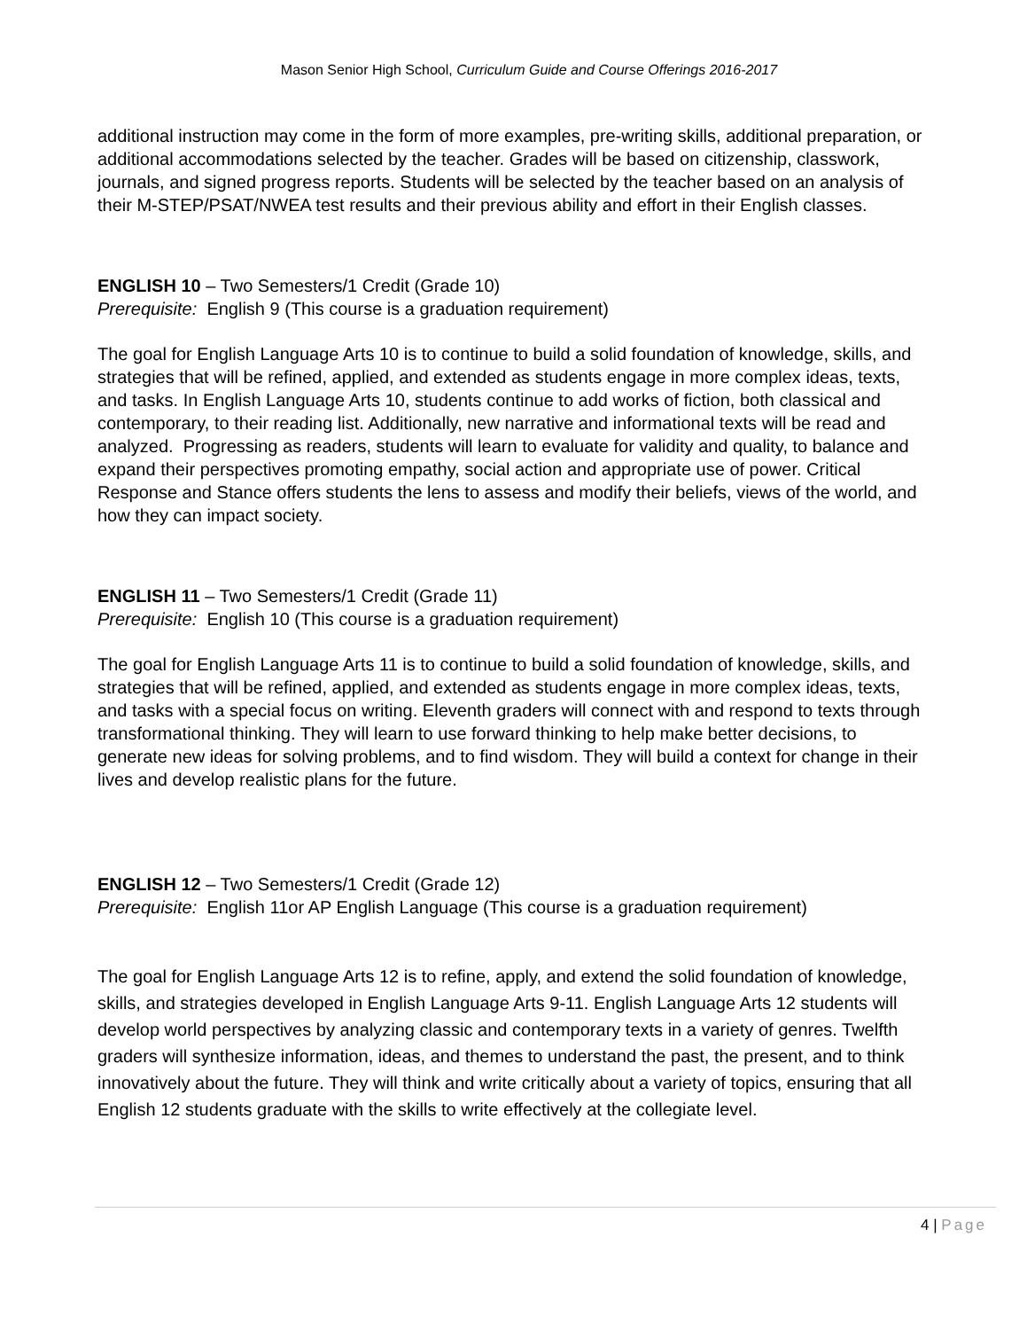Mason Senior High School, Curriculum Guide and Course Offerings 2016-2017
additional instruction may come in the form of more examples, pre-writing skills, additional preparation, or additional accommodations selected by the teacher. Grades will be based on citizenship, classwork, journals, and signed progress reports. Students will be selected by the teacher based on an analysis of their M-STEP/PSAT/NWEA test results and their previous ability and effort in their English classes.
ENGLISH 10 – Two Semesters/1 Credit (Grade 10)
Prerequisite: English 9 (This course is a graduation requirement)
The goal for English Language Arts 10 is to continue to build a solid foundation of knowledge, skills, and strategies that will be refined, applied, and extended as students engage in more complex ideas, texts, and tasks. In English Language Arts 10, students continue to add works of fiction, both classical and contemporary, to their reading list. Additionally, new narrative and informational texts will be read and analyzed. Progressing as readers, students will learn to evaluate for validity and quality, to balance and expand their perspectives promoting empathy, social action and appropriate use of power. Critical Response and Stance offers students the lens to assess and modify their beliefs, views of the world, and how they can impact society.
ENGLISH 11 – Two Semesters/1 Credit (Grade 11)
Prerequisite: English 10 (This course is a graduation requirement)
The goal for English Language Arts 11 is to continue to build a solid foundation of knowledge, skills, and strategies that will be refined, applied, and extended as students engage in more complex ideas, texts, and tasks with a special focus on writing. Eleventh graders will connect with and respond to texts through transformational thinking. They will learn to use forward thinking to help make better decisions, to generate new ideas for solving problems, and to find wisdom. They will build a context for change in their lives and develop realistic plans for the future.
ENGLISH 12 – Two Semesters/1 Credit (Grade 12)
Prerequisite: English 11or AP English Language (This course is a graduation requirement)
The goal for English Language Arts 12 is to refine, apply, and extend the solid foundation of knowledge, skills, and strategies developed in English Language Arts 9-11. English Language Arts 12 students will develop world perspectives by analyzing classic and contemporary texts in a variety of genres. Twelfth graders will synthesize information, ideas, and themes to understand the past, the present, and to think innovatively about the future. They will think and write critically about a variety of topics, ensuring that all English 12 students graduate with the skills to write effectively at the collegiate level.
4 | Page